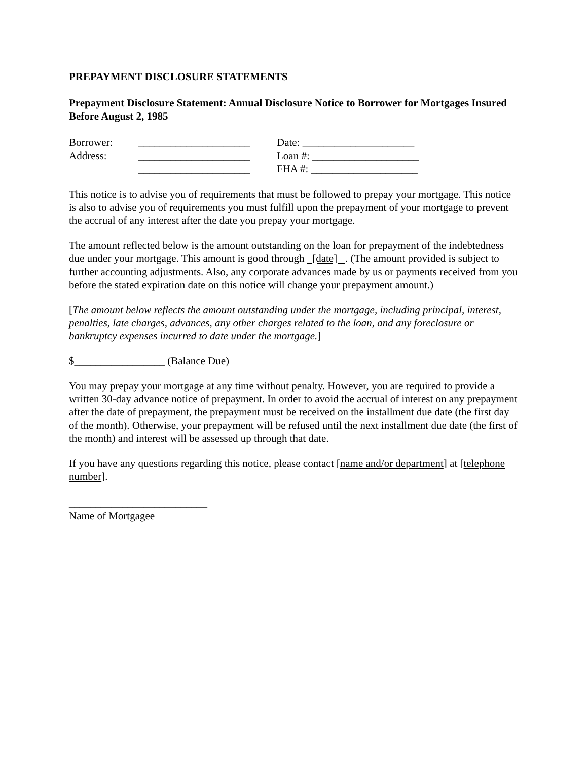PREPAYMENT DISCLOSURE STATEMENTS
Prepayment Disclosure Statement: Annual Disclosure Notice to Borrower for Mortgages Insured Before August 2, 1985
Borrower:
_____________________
Date: _____________________
Address:
_____________________
Loan #: ____________________
_____________________
FHA #: ____________________
This notice is to advise you of requirements that must be followed to prepay your mortgage. This notice is also to advise you of requirements you must fulfill upon the prepayment of your mortgage to prevent the accrual of any interest after the date you prepay your mortgage.
The amount reflected below is the amount outstanding on the loan for prepayment of the indebtedness due under your mortgage. This amount is good through [date] . (The amount provided is subject to further accounting adjustments. Also, any corporate advances made by us or payments received from you before the stated expiration date on this notice will change your prepayment amount.)
[The amount below reflects the amount outstanding under the mortgage, including principal, interest, penalties, late charges, advances, any other charges related to the loan, and any foreclosure or bankruptcy expenses incurred to date under the mortgage.]
$_________________ (Balance Due)
You may prepay your mortgage at any time without penalty. However, you are required to provide a written 30-day advance notice of prepayment. In order to avoid the accrual of interest on any prepayment after the date of prepayment, the prepayment must be received on the installment due date (the first day of the month). Otherwise, your prepayment will be refused until the next installment due date (the first of the month) and interest will be assessed up through that date.
If you have any questions regarding this notice, please contact [name and/or department] at [telephone number].
__________________________
Name of Mortgagee